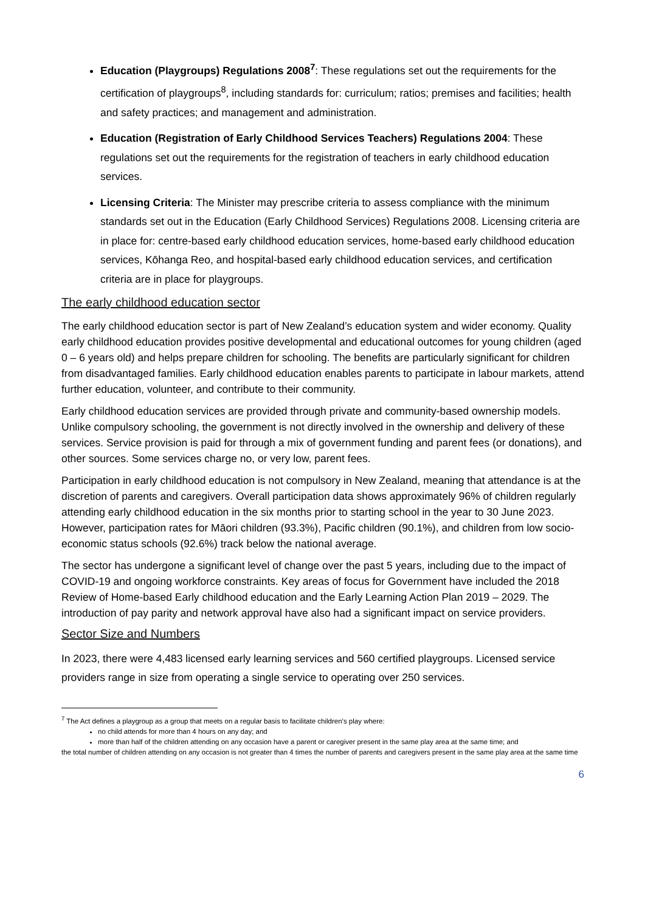Education (Playgroups) Regulations 2008<sup>7</sup>: These regulations set out the requirements for the certification of playgroups<sup>8</sup>, including standards for: curriculum; ratios; premises and facilities; health and safety practices; and management and administration.
Education (Registration of Early Childhood Services Teachers) Regulations 2004: These regulations set out the requirements for the registration of teachers in early childhood education services.
Licensing Criteria: The Minister may prescribe criteria to assess compliance with the minimum standards set out in the Education (Early Childhood Services) Regulations 2008. Licensing criteria are in place for: centre-based early childhood education services, home-based early childhood education services, Kōhanga Reo, and hospital-based early childhood education services, and certification criteria are in place for playgroups.
The early childhood education sector
The early childhood education sector is part of New Zealand’s education system and wider economy. Quality early childhood education provides positive developmental and educational outcomes for young children (aged 0 – 6 years old) and helps prepare children for schooling. The benefits are particularly significant for children from disadvantaged families. Early childhood education enables parents to participate in labour markets, attend further education, volunteer, and contribute to their community.
Early childhood education services are provided through private and community-based ownership models. Unlike compulsory schooling, the government is not directly involved in the ownership and delivery of these services. Service provision is paid for through a mix of government funding and parent fees (or donations), and other sources. Some services charge no, or very low, parent fees.
Participation in early childhood education is not compulsory in New Zealand, meaning that attendance is at the discretion of parents and caregivers. Overall participation data shows approximately 96% of children regularly attending early childhood education in the six months prior to starting school in the year to 30 June 2023. However, participation rates for Māori children (93.3%), Pacific children (90.1%), and children from low socio-economic status schools (92.6%) track below the national average.
The sector has undergone a significant level of change over the past 5 years, including due to the impact of COVID-19 and ongoing workforce constraints. Key areas of focus for Government have included the 2018 Review of Home-based Early childhood education and the Early Learning Action Plan 2019 – 2029. The introduction of pay parity and network approval have also had a significant impact on service providers.
Sector Size and Numbers
In 2023, there were 4,483 licensed early learning services and 560 certified playgroups. Licensed service providers range in size from operating a single service to operating over 250 services.
<sup>7</sup> The Act defines a playgroup as a group that meets on a regular basis to facilitate children’s play where:
no child attends for more than 4 hours on any day; and
more than half of the children attending on any occasion have a parent or caregiver present in the same play area at the same time; and
the total number of children attending on any occasion is not greater than 4 times the number of parents and caregivers present in the same play area at the same time
6